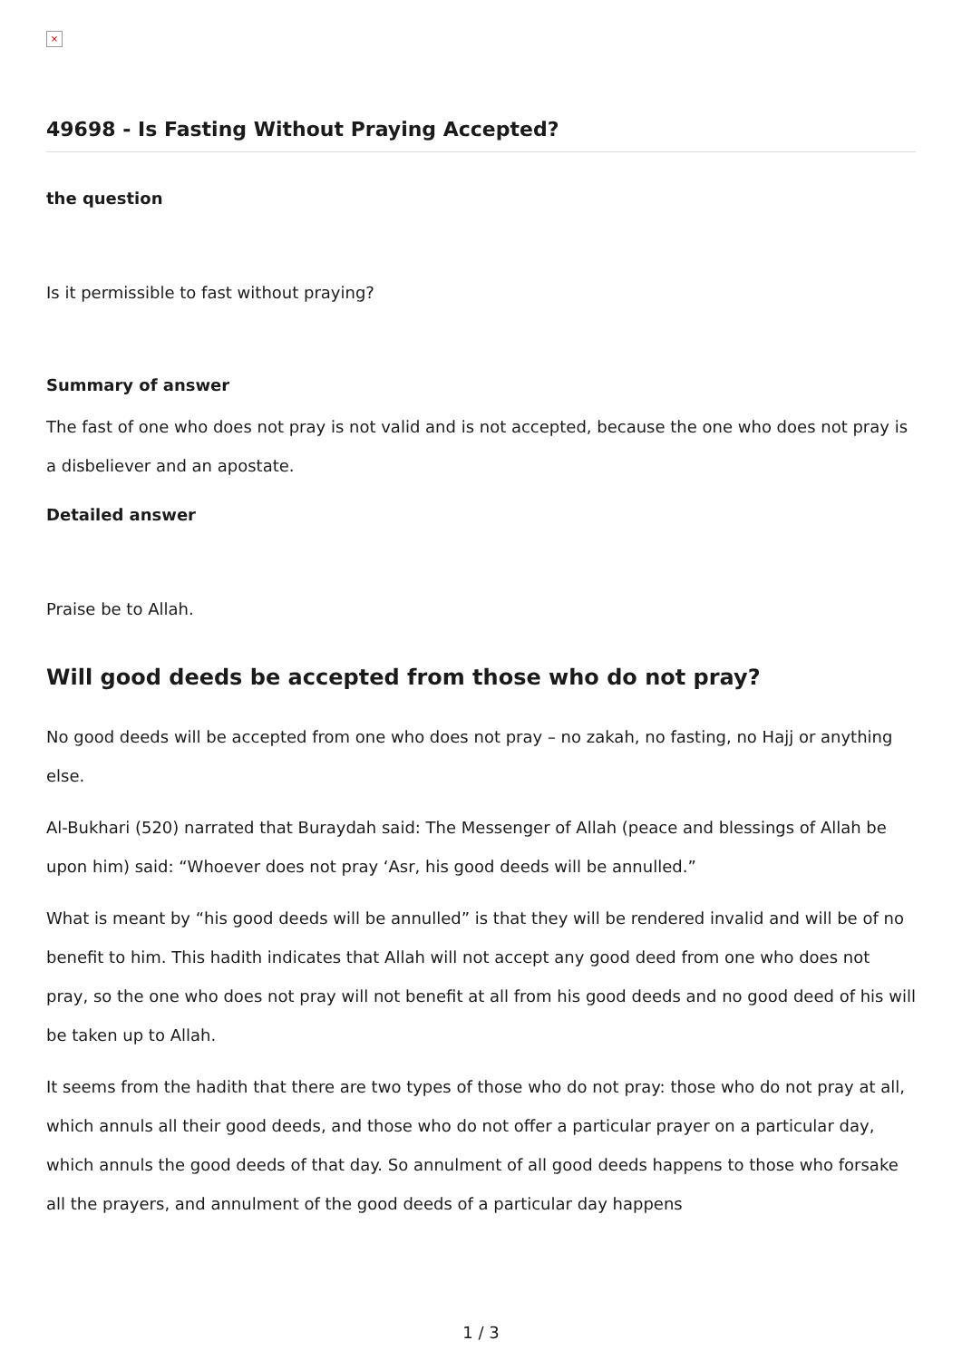×
49698 - Is Fasting Without Praying Accepted?
the question
Is it permissible to fast without praying?
Summary of answer
The fast of one who does not pray is not valid and is not accepted, because the one who does not pray is a disbeliever and an apostate.
Detailed answer
Praise be to Allah.
Will good deeds be accepted from those who do not pray?
No good deeds will be accepted from one who does not pray – no zakah, no fasting, no Hajj or anything else.
Al-Bukhari (520) narrated that Buraydah said: The Messenger of Allah (peace and blessings of Allah be upon him) said: “Whoever does not pray ‘Asr, his good deeds will be annulled.”
What is meant by “his good deeds will be annulled” is that they will be rendered invalid and will be of no benefit to him. This hadith indicates that Allah will not accept any good deed from one who does not pray, so the one who does not pray will not benefit at all from his good deeds and no good deed of his will be taken up to Allah.
It seems from the hadith that there are two types of those who do not pray: those who do not pray at all, which annuls all their good deeds, and those who do not offer a particular prayer on a particular day, which annuls the good deeds of that day. So annulment of all good deeds happens to those who forsake all the prayers, and annulment of the good deeds of a particular day happens
1 / 3